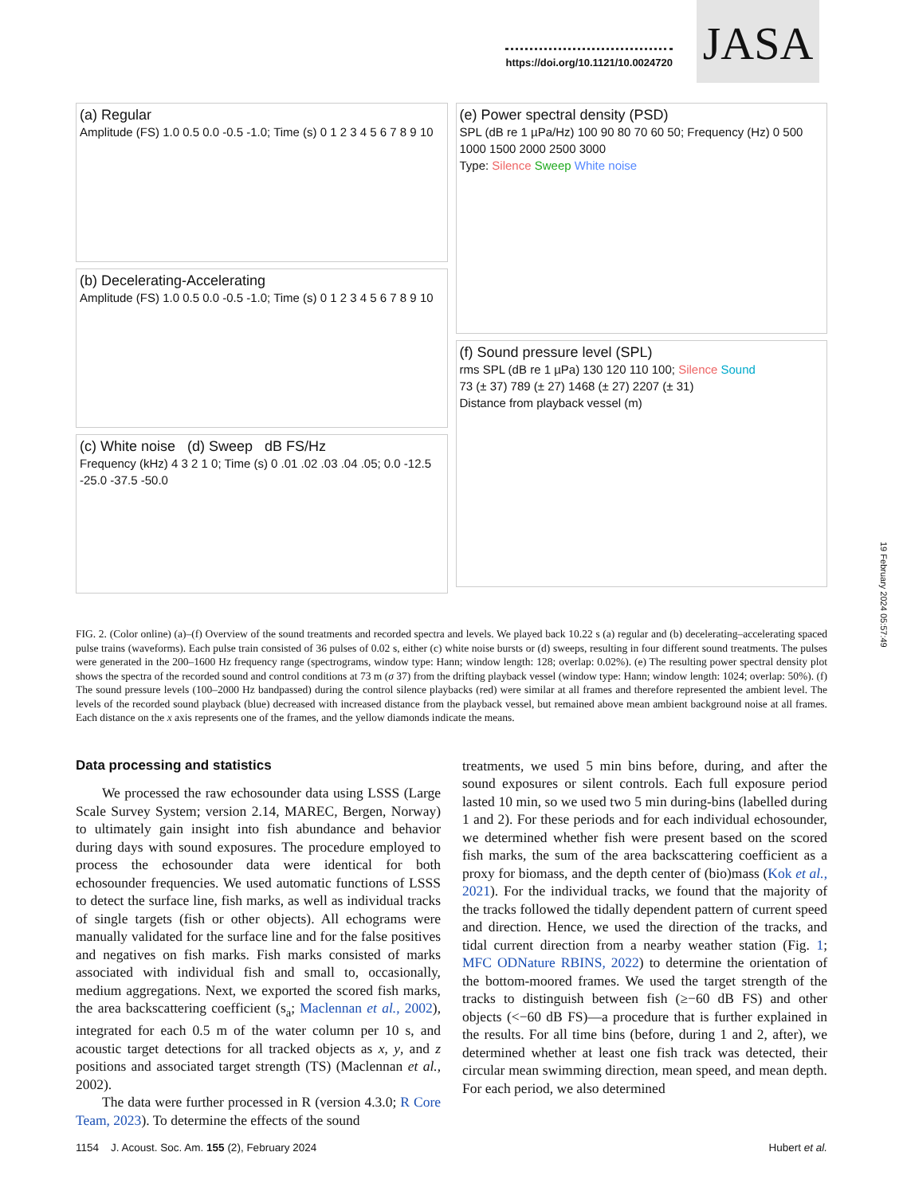https://doi.org/10.1121/10.0024720
JASA
(a) Regular
Amplitude (FS) 1.0 0.5 0.0 -0.5 -1.0; Time (s) 0 1 2 3 4 5 6 7 8 9 10
(b) Decelerating-Accelerating
Amplitude (FS) 1.0 0.5 0.0 -0.5 -1.0; Time (s) 0 1 2 3 4 5 6 7 8 9 10
(c) White noise (d) Sweep dB FS/Hz
Frequency (kHz) 4 3 2 1 0; Time (s) 0 .01 .02 .03 .04 .05; 0.0 -12.5 -25.0 -37.5 -50.0
(e) Power spectral density (PSD)
SPL (dB re 1 µPa/Hz) 100 90 80 70 60 50; Frequency (Hz) 0 500 1000 1500 2000 2500 3000
Type: Silence Sweep White noise
(f) Sound pressure level (SPL)
rms SPL (dB re 1 µPa) 130 120 110 100; Silence Sound
73 (± 37) 789 (± 27) 1468 (± 27) 2207 (± 31)
Distance from playback vessel (m)
FIG. 2. (Color online) (a)–(f) Overview of the sound treatments and recorded spectra and levels. We played back 10.22 s (a) regular and (b) decelerating–accelerating spaced pulse trains (waveforms). Each pulse train consisted of 36 pulses of 0.02 s, either (c) white noise bursts or (d) sweeps, resulting in four different sound treatments. The pulses were generated in the 200–1600 Hz frequency range (spectrograms, window type: Hann; window length: 128; overlap: 0.02%). (e) The resulting power spectral density plot shows the spectra of the recorded sound and control conditions at 73 m (σ 37) from the drifting playback vessel (window type: Hann; window length: 1024; overlap: 50%). (f) The sound pressure levels (100–2000 Hz bandpassed) during the control silence playbacks (red) were similar at all frames and therefore represented the ambient level. The levels of the recorded sound playback (blue) decreased with increased distance from the playback vessel, but remained above mean ambient background noise at all frames. Each distance on the x axis represents one of the frames, and the yellow diamonds indicate the means.
Data processing and statistics
We processed the raw echosounder data using LSSS (Large Scale Survey System; version 2.14, MAREC, Bergen, Norway) to ultimately gain insight into fish abundance and behavior during days with sound exposures. The procedure employed to process the echosounder data were identical for both echosounder frequencies. We used automatic functions of LSSS to detect the surface line, fish marks, as well as individual tracks of single targets (fish or other objects). All echograms were manually validated for the surface line and for the false positives and negatives on fish marks. Fish marks consisted of marks associated with individual fish and small to, occasionally, medium aggregations. Next, we exported the scored fish marks, the area backscattering coefficient (s<sub>a</sub>; Maclennan et al., 2002), integrated for each 0.5 m of the water column per 10 s, and acoustic target detections for all tracked objects as x, y, and z positions and associated target strength (TS) (Maclennan et al., 2002).
The data were further processed in R (version 4.3.0; R Core Team, 2023). To determine the effects of the sound
treatments, we used 5 min bins before, during, and after the sound exposures or silent controls. Each full exposure period lasted 10 min, so we used two 5 min during-bins (labelled during 1 and 2). For these periods and for each individual echosounder, we determined whether fish were present based on the scored fish marks, the sum of the area backscattering coefficient as a proxy for biomass, and the depth center of (bio)mass (Kok et al., 2021). For the individual tracks, we found that the majority of the tracks followed the tidally dependent pattern of current speed and direction. Hence, we used the direction of the tracks, and tidal current direction from a nearby weather station (Fig. 1; MFC ODNature RBINS, 2022) to determine the orientation of the bottom-moored frames. We used the target strength of the tracks to distinguish between fish (≥−60 dB FS) and other objects (<−60 dB FS)—a procedure that is further explained in the results. For all time bins (before, during 1 and 2, after), we determined whether at least one fish track was detected, their circular mean swimming direction, mean speed, and mean depth. For each period, we also determined
1154 J. Acoust. Soc. Am. 155 (2), February 2024 Hubert et al.
19 February 2024 05:57:49